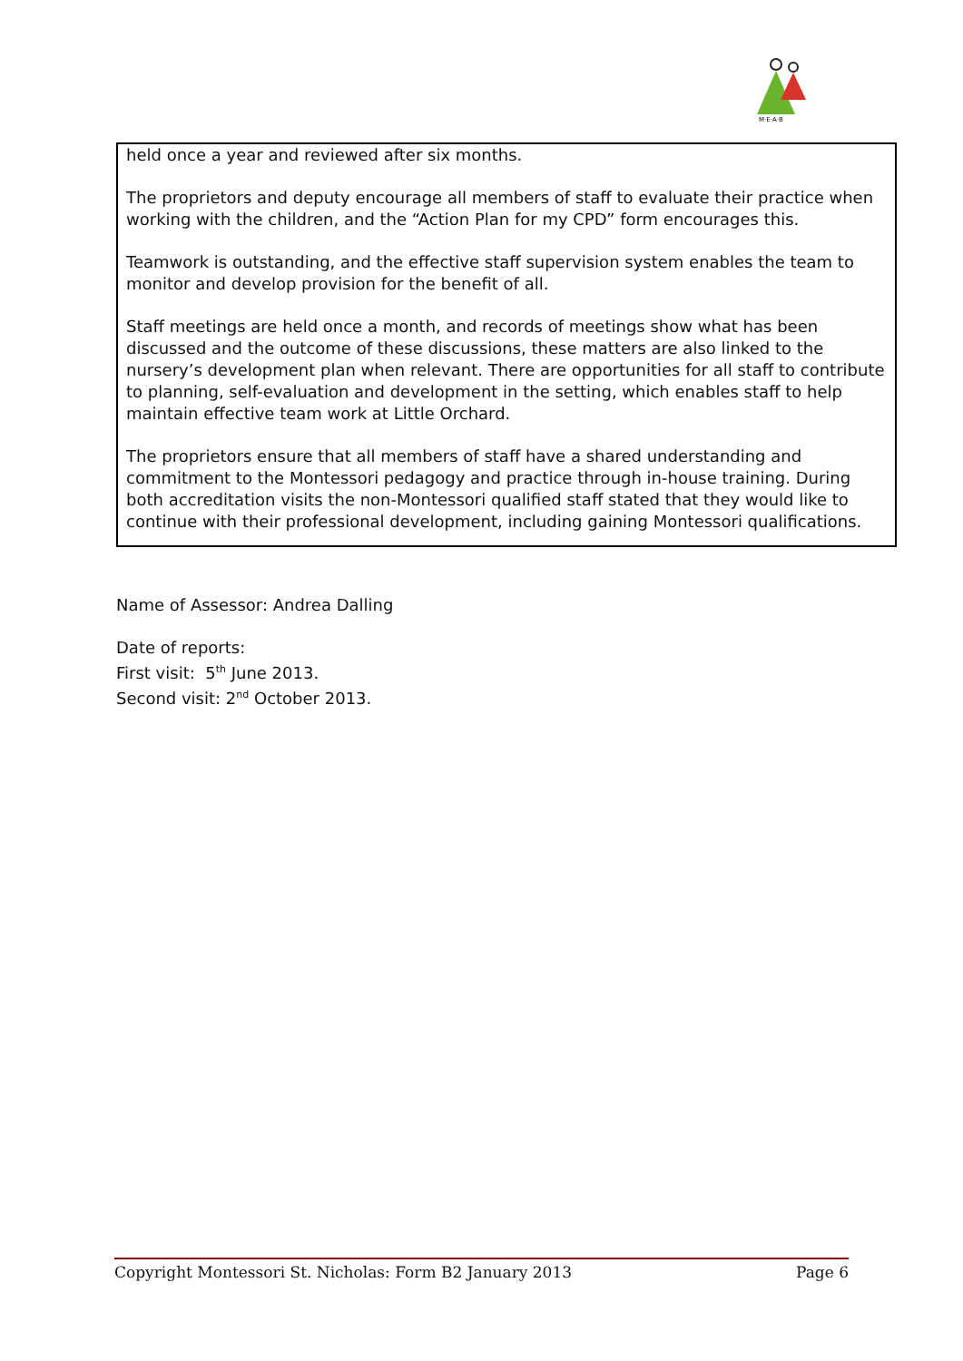M·E·A·B
held once a year and reviewed after six months.
The proprietors and deputy encourage all members of staff to evaluate their practice when working with the children, and the “Action Plan for my CPD” form encourages this.
Teamwork is outstanding, and the effective staff supervision system enables the team to monitor and develop provision for the benefit of all.
Staff meetings are held once a month, and records of meetings show what has been discussed and the outcome of these discussions, these matters are also linked to the nursery’s development plan when relevant. There are opportunities for all staff to contribute to planning, self-evaluation and development in the setting, which enables staff to help maintain effective team work at Little Orchard.
The proprietors ensure that all members of staff have a shared understanding and commitment to the Montessori pedagogy and practice through in-house training. During both accreditation visits the non-Montessori qualified staff stated that they would like to continue with their professional development, including gaining Montessori qualifications.
Name of Assessor: Andrea Dalling
Date of reports:
First visit: 5<sup>th</sup> June 2013.
Second visit: 2<sup>nd</sup> October 2013.
Copyright Montessori St. Nicholas: Form B2 January 2013 Page 6